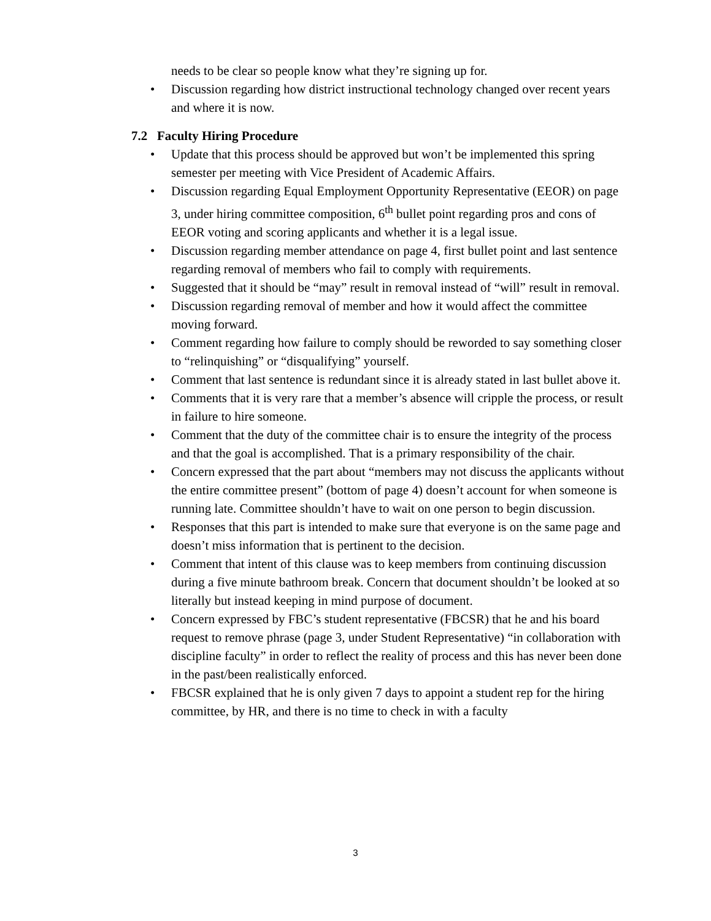needs to be clear so people know what they’re signing up for.
• Discussion regarding how district instructional technology changed over recent years and where it is now.
7.2 Faculty Hiring Procedure
• Update that this process should be approved but won’t be implemented this spring semester per meeting with Vice President of Academic Affairs.
• Discussion regarding Equal Employment Opportunity Representative (EEOR) on page 3, under hiring committee composition, 6<sup>th</sup> bullet point regarding pros and cons of EEOR voting and scoring applicants and whether it is a legal issue.
• Discussion regarding member attendance on page 4, first bullet point and last sentence regarding removal of members who fail to comply with requirements.
• Suggested that it should be “may” result in removal instead of “will” result in removal.
• Discussion regarding removal of member and how it would affect the committee moving forward.
• Comment regarding how failure to comply should be reworded to say something closer to “relinquishing” or “disqualifying” yourself.
• Comment that last sentence is redundant since it is already stated in last bullet above it.
• Comments that it is very rare that a member’s absence will cripple the process, or result in failure to hire someone.
• Comment that the duty of the committee chair is to ensure the integrity of the process and that the goal is accomplished. That is a primary responsibility of the chair.
• Concern expressed that the part about “members may not discuss the applicants without the entire committee present” (bottom of page 4) doesn’t account for when someone is running late. Committee shouldn’t have to wait on one person to begin discussion.
• Responses that this part is intended to make sure that everyone is on the same page and doesn’t miss information that is pertinent to the decision.
• Comment that intent of this clause was to keep members from continuing discussion during a five minute bathroom break. Concern that document shouldn’t be looked at so literally but instead keeping in mind purpose of document.
• Concern expressed by FBC’s student representative (FBCSR) that he and his board request to remove phrase (page 3, under Student Representative) “in collaboration with discipline faculty” in order to reflect the reality of process and this has never been done in the past/been realistically enforced.
• FBCSR explained that he is only given 7 days to appoint a student rep for the hiring committee, by HR, and there is no time to check in with a faculty
3